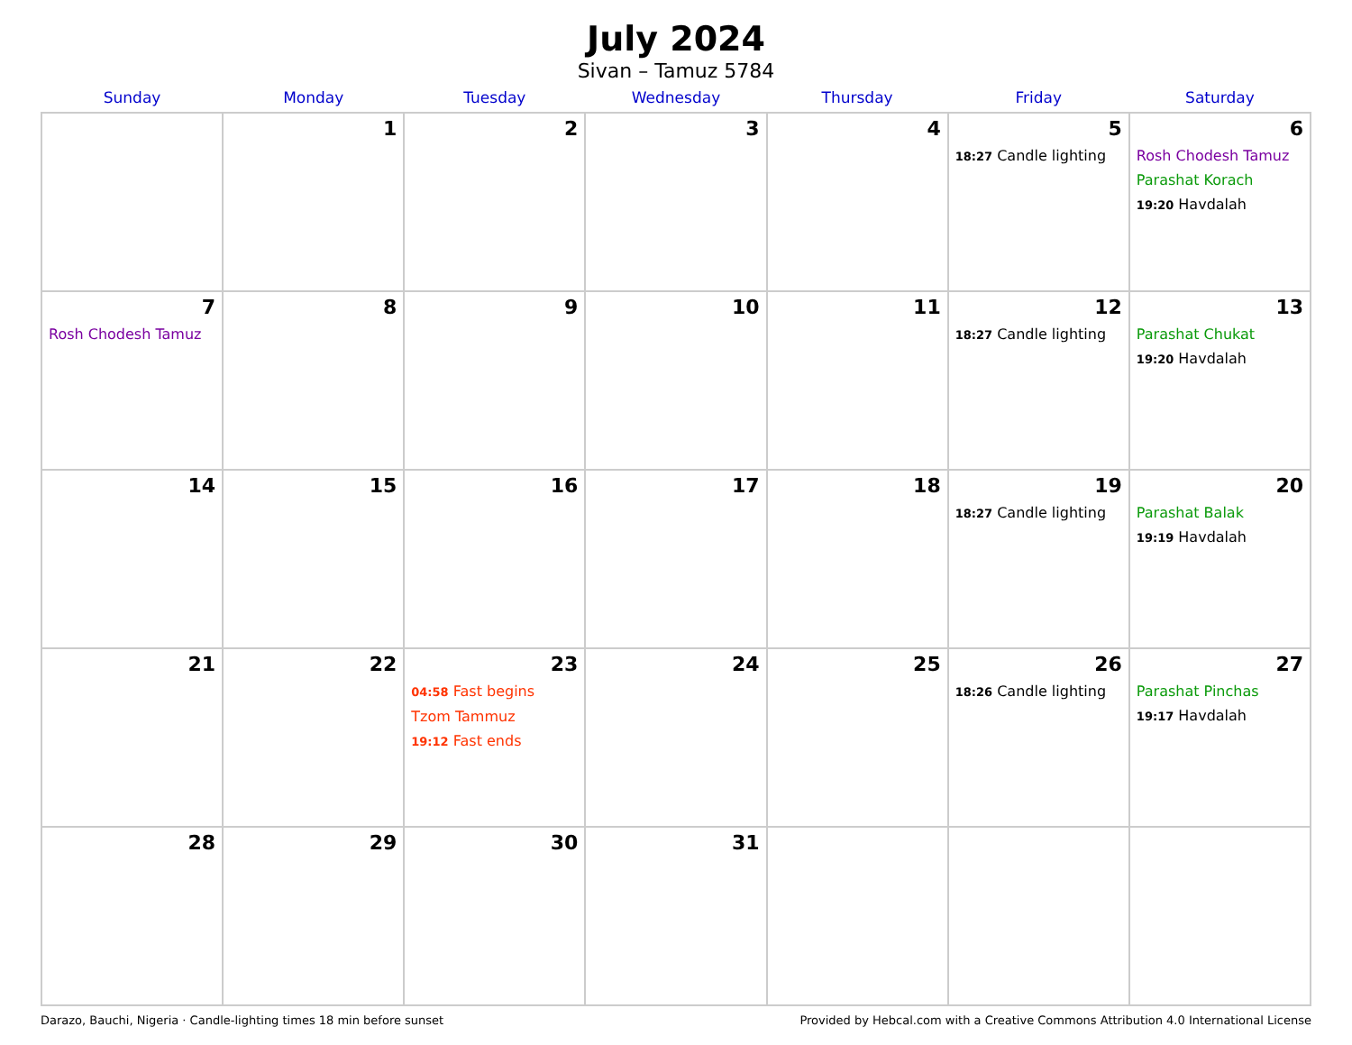July 2024
Sivan – Tamuz 5784
| Sunday | Monday | Tuesday | Wednesday | Thursday | Friday | Saturday |
| --- | --- | --- | --- | --- | --- | --- |
| | 1 | 2 | 3 | 4 | 5 18:27 Candle lighting | 6 Rosh Chodesh Tamuz Parashat Korach 19:20 Havdalah |
| 7 Rosh Chodesh Tamuz | 8 | 9 | 10 | 11 | 12 18:27 Candle lighting | 13 Parashat Chukat 19:20 Havdalah |
| 14 | 15 | 16 | 17 | 18 | 19 18:27 Candle lighting | 20 Parashat Balak 19:19 Havdalah |
| 21 | 22 | 23 04:58 Fast begins Tzom Tammuz 19:12 Fast ends | 24 | 25 | 26 18:26 Candle lighting | 27 Parashat Pinchas 19:17 Havdalah |
| 28 | 29 | 30 | 31 | | | |
Darazo, Bauchi, Nigeria · Candle-lighting times 18 min before sunset Provided by Hebcal.com with a Creative Commons Attribution 4.0 International License